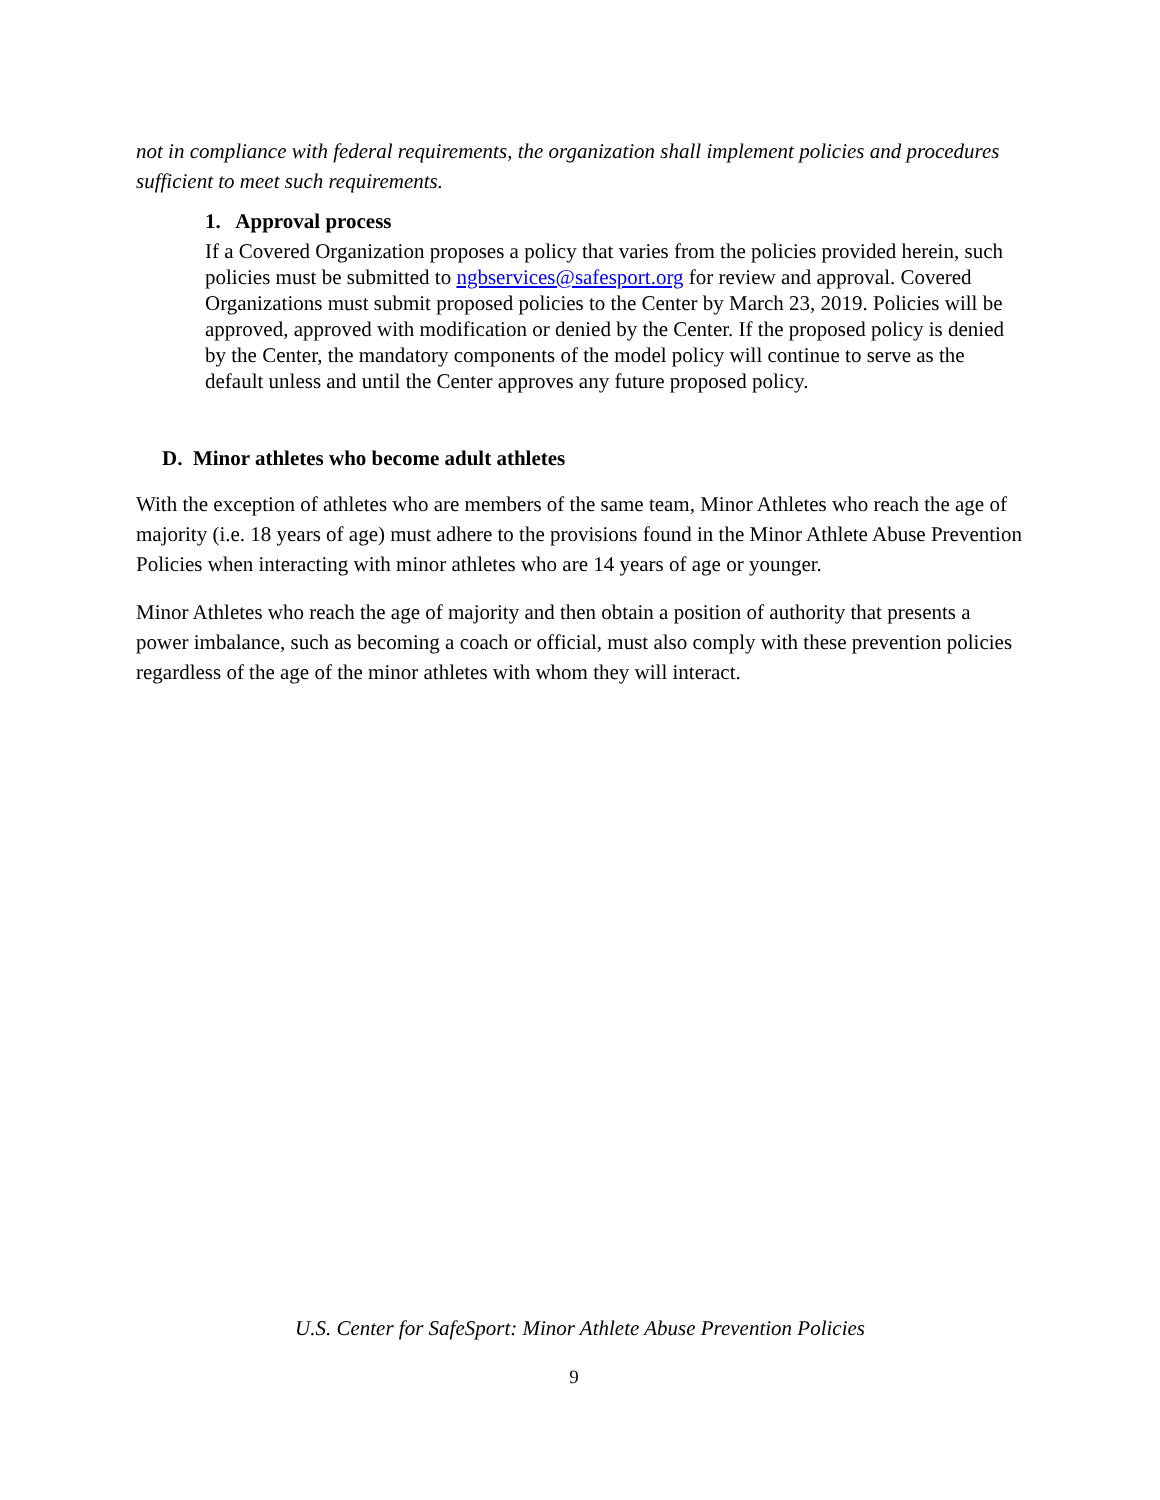not in compliance with federal requirements, the organization shall implement policies and procedures sufficient to meet such requirements.
1. Approval process
If a Covered Organization proposes a policy that varies from the policies provided herein, such policies must be submitted to ngbservices@safesport.org for review and approval. Covered Organizations must submit proposed policies to the Center by March 23, 2019. Policies will be approved, approved with modification or denied by the Center. If the proposed policy is denied by the Center, the mandatory components of the model policy will continue to serve as the default unless and until the Center approves any future proposed policy.
D. Minor athletes who become adult athletes
With the exception of athletes who are members of the same team, Minor Athletes who reach the age of majority (i.e. 18 years of age) must adhere to the provisions found in the Minor Athlete Abuse Prevention Policies when interacting with minor athletes who are 14 years of age or younger.
Minor Athletes who reach the age of majority and then obtain a position of authority that presents a power imbalance, such as becoming a coach or official, must also comply with these prevention policies regardless of the age of the minor athletes with whom they will interact.
U.S. Center for SafeSport: Minor Athlete Abuse Prevention Policies
9